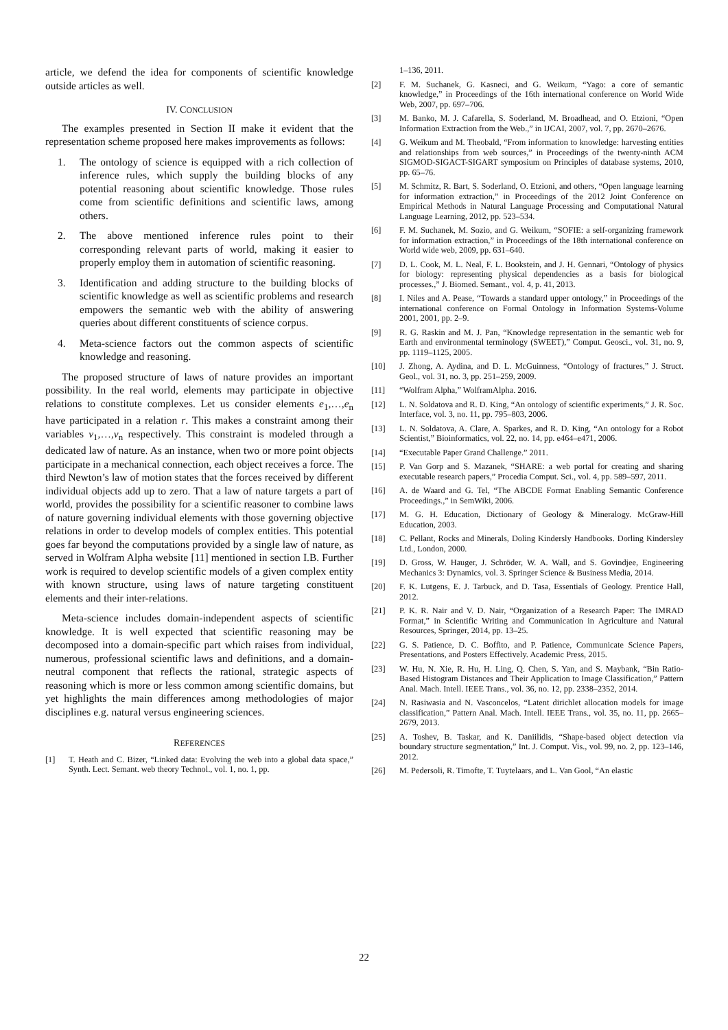article, we defend the idea for components of scientific knowledge outside articles as well.
IV. CONCLUSION
The examples presented in Section II make it evident that the representation scheme proposed here makes improvements as follows:
1. The ontology of science is equipped with a rich collection of inference rules, which supply the building blocks of any potential reasoning about scientific knowledge. Those rules come from scientific definitions and scientific laws, among others.
2. The above mentioned inference rules point to their corresponding relevant parts of world, making it easier to properly employ them in automation of scientific reasoning.
3. Identification and adding structure to the building blocks of scientific knowledge as well as scientific problems and research empowers the semantic web with the ability of answering queries about different constituents of science corpus.
4. Meta-science factors out the common aspects of scientific knowledge and reasoning.
The proposed structure of laws of nature provides an important possibility. In the real world, elements may participate in objective relations to constitute complexes. Let us consider elements e<sub>1</sub>,…,e<sub>n</sub> have participated in a relation r. This makes a constraint among their variables v<sub>1</sub>,…,v<sub>n</sub> respectively. This constraint is modeled through a dedicated law of nature. As an instance, when two or more point objects participate in a mechanical connection, each object receives a force. The third Newton’s law of motion states that the forces received by different individual objects add up to zero. That a law of nature targets a part of world, provides the possibility for a scientific reasoner to combine laws of nature governing individual elements with those governing objective relations in order to develop models of complex entities. This potential goes far beyond the computations provided by a single law of nature, as served in Wolfram Alpha website [11] mentioned in section I.B. Further work is required to develop scientific models of a given complex entity with known structure, using laws of nature targeting constituent elements and their inter-relations.
Meta-science includes domain-independent aspects of scientific knowledge. It is well expected that scientific reasoning may be decomposed into a domain-specific part which raises from individual, numerous, professional scientific laws and definitions, and a domain-neutral component that reflects the rational, strategic aspects of reasoning which is more or less common among scientific domains, but yet highlights the main differences among methodologies of major disciplines e.g. natural versus engineering sciences.
REFERENCES
[1] T. Heath and C. Bizer, “Linked data: Evolving the web into a global data space,” Synth. Lect. Semant. web theory Technol., vol. 1, no. 1, pp.
1–136, 2011.
[2] F. M. Suchanek, G. Kasneci, and G. Weikum, “Yago: a core of semantic knowledge,” in Proceedings of the 16th international conference on World Wide Web, 2007, pp. 697–706.
[3] M. Banko, M. J. Cafarella, S. Soderland, M. Broadhead, and O. Etzioni, “Open Information Extraction from the Web.,” in IJCAI, 2007, vol. 7, pp. 2670–2676.
[4] G. Weikum and M. Theobald, “From information to knowledge: harvesting entities and relationships from web sources,” in Proceedings of the twenty-ninth ACM SIGMOD-SIGACT-SIGART symposium on Principles of database systems, 2010, pp. 65–76.
[5] M. Schmitz, R. Bart, S. Soderland, O. Etzioni, and others, “Open language learning for information extraction,” in Proceedings of the 2012 Joint Conference on Empirical Methods in Natural Language Processing and Computational Natural Language Learning, 2012, pp. 523–534.
[6] F. M. Suchanek, M. Sozio, and G. Weikum, “SOFIE: a self-organizing framework for information extraction,” in Proceedings of the 18th international conference on World wide web, 2009, pp. 631–640.
[7] D. L. Cook, M. L. Neal, F. L. Bookstein, and J. H. Gennari, “Ontology of physics for biology: representing physical dependencies as a basis for biological processes.,” J. Biomed. Semant., vol. 4, p. 41, 2013.
[8] I. Niles and A. Pease, “Towards a standard upper ontology,” in Proceedings of the international conference on Formal Ontology in Information Systems-Volume 2001, 2001, pp. 2–9.
[9] R. G. Raskin and M. J. Pan, “Knowledge representation in the semantic web for Earth and environmental terminology (SWEET),” Comput. Geosci., vol. 31, no. 9, pp. 1119–1125, 2005.
[10] J. Zhong, A. Aydina, and D. L. McGuinness, “Ontology of fractures,” J. Struct. Geol., vol. 31, no. 3, pp. 251–259, 2009.
[11] “Wolfram Alpha,” WolframAlpha. 2016.
[12] L. N. Soldatova and R. D. King, “An ontology of scientific experiments,” J. R. Soc. Interface, vol. 3, no. 11, pp. 795–803, 2006.
[13] L. N. Soldatova, A. Clare, A. Sparkes, and R. D. King, “An ontology for a Robot Scientist,” Bioinformatics, vol. 22, no. 14, pp. e464–e471, 2006.
[14] “Executable Paper Grand Challenge.” 2011.
[15] P. Van Gorp and S. Mazanek, “SHARE: a web portal for creating and sharing executable research papers,” Procedia Comput. Sci., vol. 4, pp. 589–597, 2011.
[16] A. de Waard and G. Tel, “The ABCDE Format Enabling Semantic Conference Proceedings.,” in SemWiki, 2006.
[17] M. G. H. Education, Dictionary of Geology & Mineralogy. McGraw-Hill Education, 2003.
[18] C. Pellant, Rocks and Minerals, Doling Kindersly Handbooks. Dorling Kindersley Ltd., London, 2000.
[19] D. Gross, W. Hauger, J. Schröder, W. A. Wall, and S. Govindjee, Engineering Mechanics 3: Dynamics, vol. 3. Springer Science & Business Media, 2014.
[20] F. K. Lutgens, E. J. Tarbuck, and D. Tasa, Essentials of Geology. Prentice Hall, 2012.
[21] P. K. R. Nair and V. D. Nair, “Organization of a Research Paper: The IMRAD Format,” in Scientific Writing and Communication in Agriculture and Natural Resources, Springer, 2014, pp. 13–25.
[22] G. S. Patience, D. C. Boffito, and P. Patience, Communicate Science Papers, Presentations, and Posters Effectively. Academic Press, 2015.
[23] W. Hu, N. Xie, R. Hu, H. Ling, Q. Chen, S. Yan, and S. Maybank, “Bin Ratio-Based Histogram Distances and Their Application to Image Classification,” Pattern Anal. Mach. Intell. IEEE Trans., vol. 36, no. 12, pp. 2338–2352, 2014.
[24] N. Rasiwasia and N. Vasconcelos, “Latent dirichlet allocation models for image classification,” Pattern Anal. Mach. Intell. IEEE Trans., vol. 35, no. 11, pp. 2665–2679, 2013.
[25] A. Toshev, B. Taskar, and K. Daniilidis, “Shape-based object detection via boundary structure segmentation,” Int. J. Comput. Vis., vol. 99, no. 2, pp. 123–146, 2012.
[26] M. Pedersoli, R. Timofte, T. Tuytelaars, and L. Van Gool, “An elastic
22